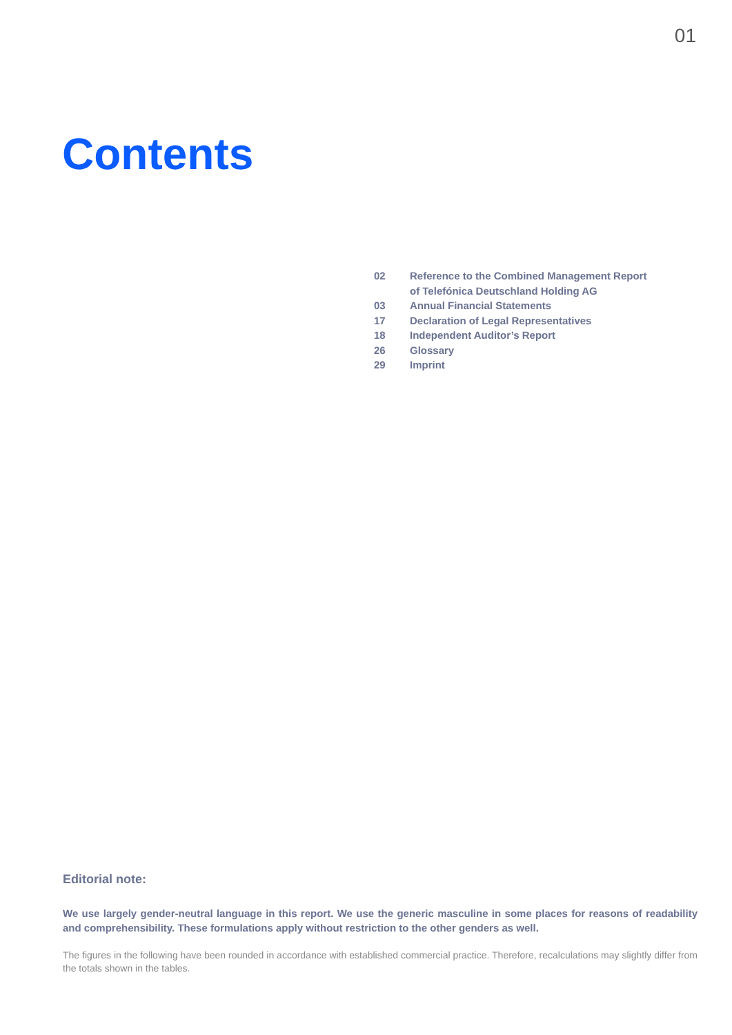01
Contents
02 Reference to the Combined Management Report
of Telefónica Deutschland Holding AG
03 Annual Financial Statements
17 Declaration of Legal Representatives
18 Independent Auditor’s Report
26 Glossary
29 Imprint
Editorial note:
We use largely gender-neutral language in this report. We use the generic masculine in some places for reasons of readability and comprehensibility. These formulations apply without restriction to the other genders as well.
The figures in the following have been rounded in accordance with established commercial practice. Therefore, recalculations may slightly differ from the totals shown in the tables.